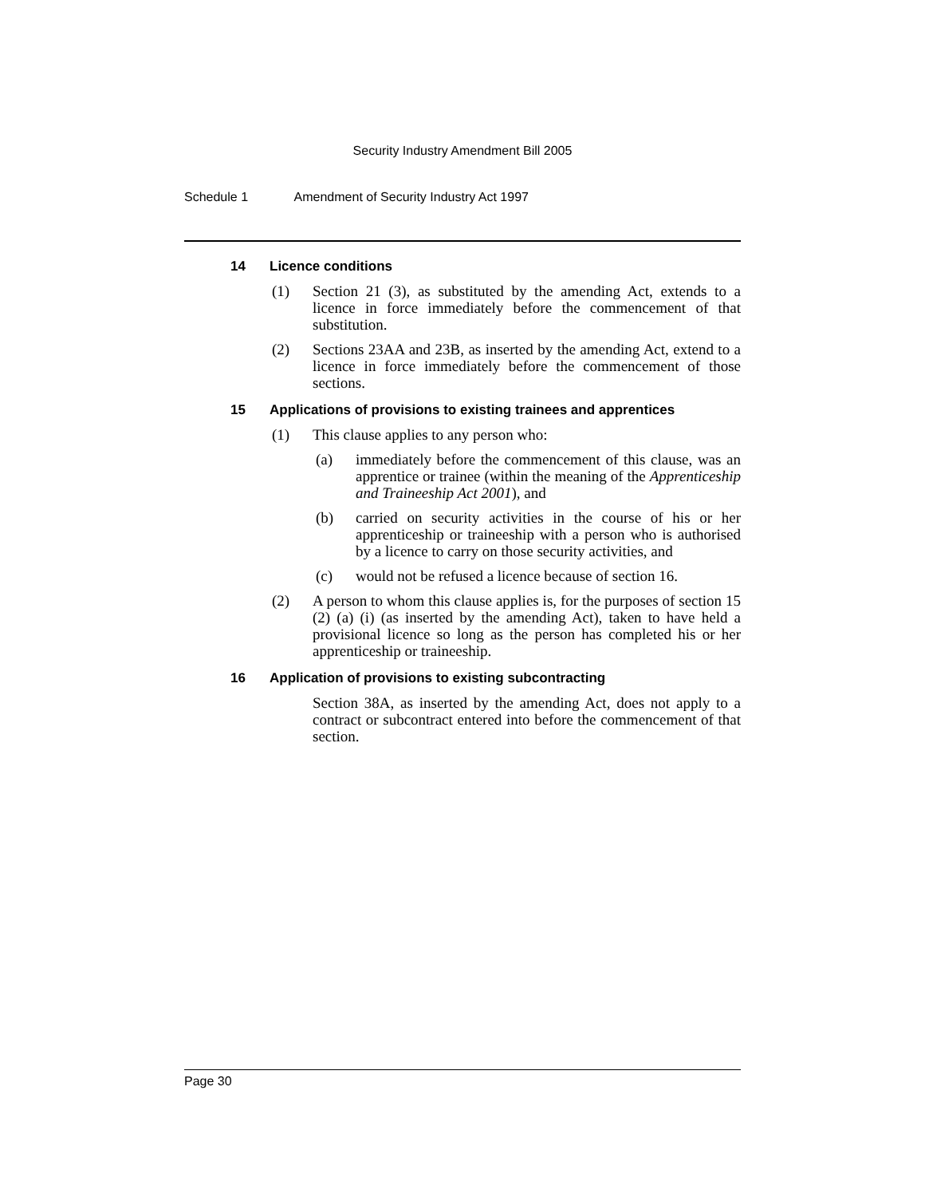Security Industry Amendment Bill 2005
Schedule 1 Amendment of Security Industry Act 1997
14 Licence conditions
(1) Section 21 (3), as substituted by the amending Act, extends to a licence in force immediately before the commencement of that substitution.
(2) Sections 23AA and 23B, as inserted by the amending Act, extend to a licence in force immediately before the commencement of those sections.
15 Applications of provisions to existing trainees and apprentices
(1) This clause applies to any person who:
(a) immediately before the commencement of this clause, was an apprentice or trainee (within the meaning of the Apprenticeship and Traineeship Act 2001), and
(b) carried on security activities in the course of his or her apprenticeship or traineeship with a person who is authorised by a licence to carry on those security activities, and
(c) would not be refused a licence because of section 16.
(2) A person to whom this clause applies is, for the purposes of section 15 (2) (a) (i) (as inserted by the amending Act), taken to have held a provisional licence so long as the person has completed his or her apprenticeship or traineeship.
16 Application of provisions to existing subcontracting
Section 38A, as inserted by the amending Act, does not apply to a contract or subcontract entered into before the commencement of that section.
Page 30